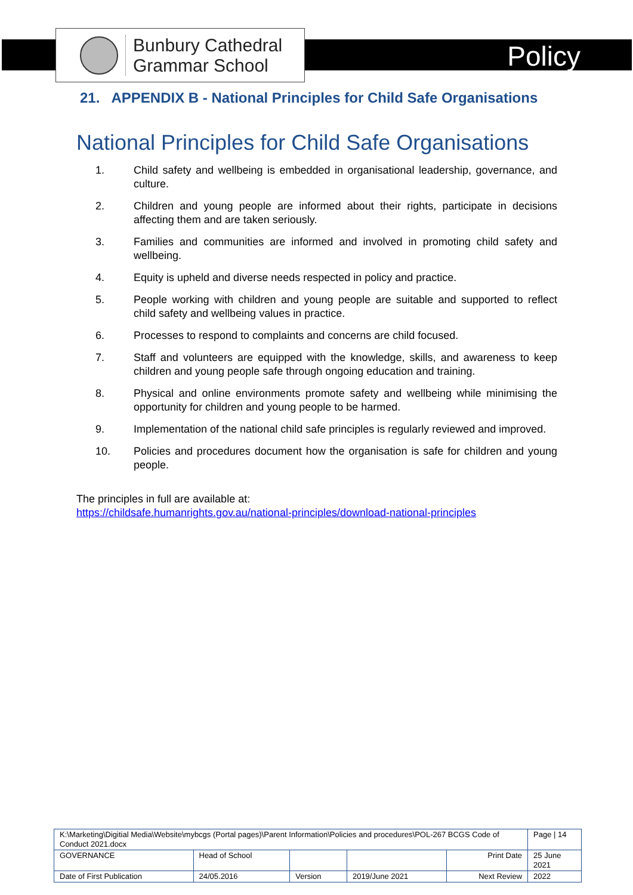Bunbury Cathedral
Grammar School
Policy
21. APPENDIX B - National Principles for Child Safe Organisations
National Principles for Child Safe Organisations
1. Child safety and wellbeing is embedded in organisational leadership, governance, and culture.
2. Children and young people are informed about their rights, participate in decisions affecting them and are taken seriously.
3. Families and communities are informed and involved in promoting child safety and wellbeing.
4. Equity is upheld and diverse needs respected in policy and practice.
5. People working with children and young people are suitable and supported to reflect child safety and wellbeing values in practice.
6. Processes to respond to complaints and concerns are child focused.
7. Staff and volunteers are equipped with the knowledge, skills, and awareness to keep children and young people safe through ongoing education and training.
8. Physical and online environments promote safety and wellbeing while minimising the opportunity for children and young people to be harmed.
9. Implementation of the national child safe principles is regularly reviewed and improved.
10. Policies and procedures document how the organisation is safe for children and young people.
The principles in full are available at:
https://childsafe.humanrights.gov.au/national-principles/download-national-principles
| K:\Marketing\Digitial Media\Website\mybcgs (Portal pages)\Parent Information\Policies and procedures\POL-267 BCGS Code of Conduct 2021.docx | | | | | Page / 14 |
| GOVERNANCE | Head of School | | | Print Date | 25 June 2021 |
| Date of First Publication | 24/05.2016 | Version | 2019/June 2021 | Next Review | 2022 |